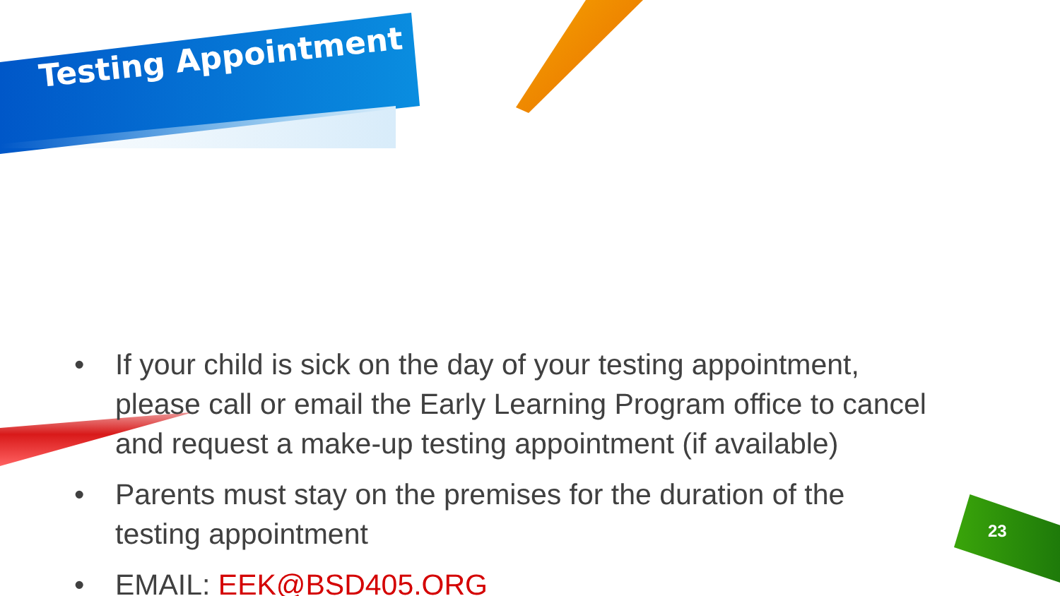Testing Appointment
• If your child is sick on the day of your testing appointment, please call or email the Early Learning Program office to cancel and request a make-up testing appointment (if available)
• Parents must stay on the premises for the duration of the testing appointment
• EMAIL: EEK@BSD405.ORG
23